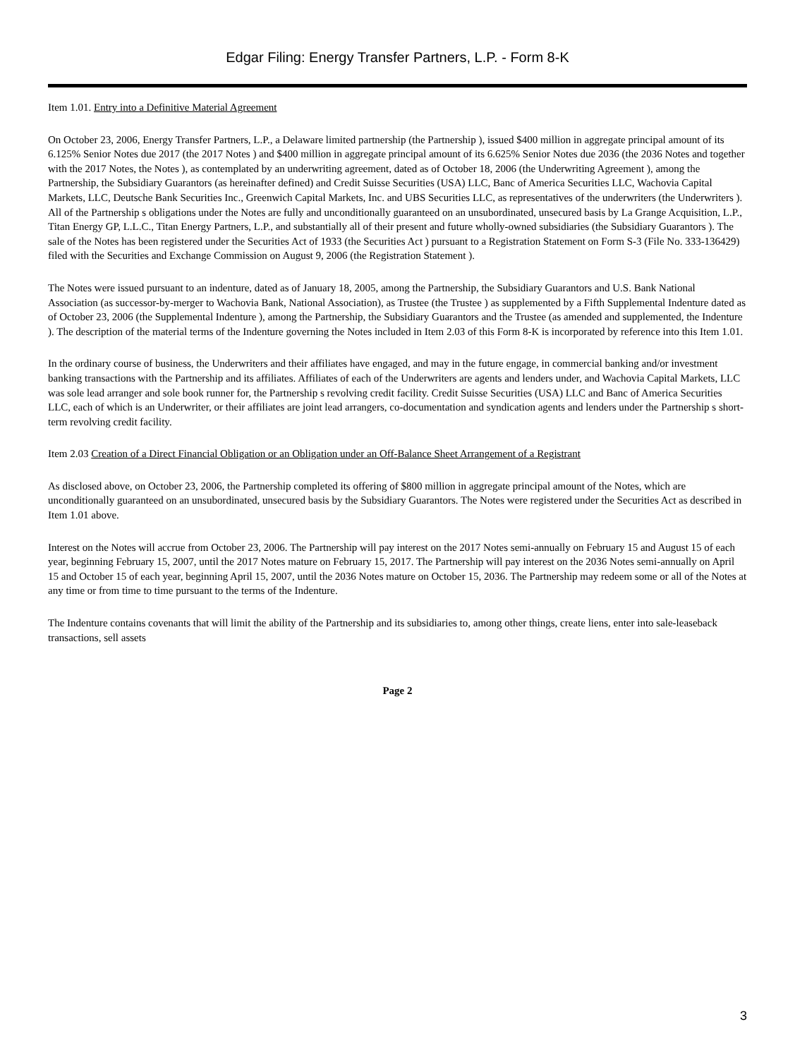Edgar Filing: Energy Transfer Partners, L.P. - Form 8-K
Item 1.01. Entry into a Definitive Material Agreement
On October 23, 2006, Energy Transfer Partners, L.P., a Delaware limited partnership (the Partnership ), issued $400 million in aggregate principal amount of its 6.125% Senior Notes due 2017 (the 2017 Notes ) and $400 million in aggregate principal amount of its 6.625% Senior Notes due 2036 (the 2036 Notes and together with the 2017 Notes, the Notes ), as contemplated by an underwriting agreement, dated as of October 18, 2006 (the Underwriting Agreement ), among the Partnership, the Subsidiary Guarantors (as hereinafter defined) and Credit Suisse Securities (USA) LLC, Banc of America Securities LLC, Wachovia Capital Markets, LLC, Deutsche Bank Securities Inc., Greenwich Capital Markets, Inc. and UBS Securities LLC, as representatives of the underwriters (the Underwriters ). All of the Partnership s obligations under the Notes are fully and unconditionally guaranteed on an unsubordinated, unsecured basis by La Grange Acquisition, L.P., Titan Energy GP, L.L.C., Titan Energy Partners, L.P., and substantially all of their present and future wholly-owned subsidiaries (the Subsidiary Guarantors ). The sale of the Notes has been registered under the Securities Act of 1933 (the Securities Act ) pursuant to a Registration Statement on Form S-3 (File No. 333-136429) filed with the Securities and Exchange Commission on August 9, 2006 (the Registration Statement ).
The Notes were issued pursuant to an indenture, dated as of January 18, 2005, among the Partnership, the Subsidiary Guarantors and U.S. Bank National Association (as successor-by-merger to Wachovia Bank, National Association), as Trustee (the Trustee ) as supplemented by a Fifth Supplemental Indenture dated as of October 23, 2006 (the Supplemental Indenture ), among the Partnership, the Subsidiary Guarantors and the Trustee (as amended and supplemented, the Indenture ). The description of the material terms of the Indenture governing the Notes included in Item 2.03 of this Form 8-K is incorporated by reference into this Item 1.01.
In the ordinary course of business, the Underwriters and their affiliates have engaged, and may in the future engage, in commercial banking and/or investment banking transactions with the Partnership and its affiliates. Affiliates of each of the Underwriters are agents and lenders under, and Wachovia Capital Markets, LLC was sole lead arranger and sole book runner for, the Partnership s revolving credit facility. Credit Suisse Securities (USA) LLC and Banc of America Securities LLC, each of which is an Underwriter, or their affiliates are joint lead arrangers, co-documentation and syndication agents and lenders under the Partnership s short-term revolving credit facility.
Item 2.03 Creation of a Direct Financial Obligation or an Obligation under an Off-Balance Sheet Arrangement of a Registrant
As disclosed above, on October 23, 2006, the Partnership completed its offering of $800 million in aggregate principal amount of the Notes, which are unconditionally guaranteed on an unsubordinated, unsecured basis by the Subsidiary Guarantors. The Notes were registered under the Securities Act as described in Item 1.01 above.
Interest on the Notes will accrue from October 23, 2006. The Partnership will pay interest on the 2017 Notes semi-annually on February 15 and August 15 of each year, beginning February 15, 2007, until the 2017 Notes mature on February 15, 2017. The Partnership will pay interest on the 2036 Notes semi-annually on April 15 and October 15 of each year, beginning April 15, 2007, until the 2036 Notes mature on October 15, 2036. The Partnership may redeem some or all of the Notes at any time or from time to time pursuant to the terms of the Indenture.
The Indenture contains covenants that will limit the ability of the Partnership and its subsidiaries to, among other things, create liens, enter into sale-leaseback transactions, sell assets
Page 2
3